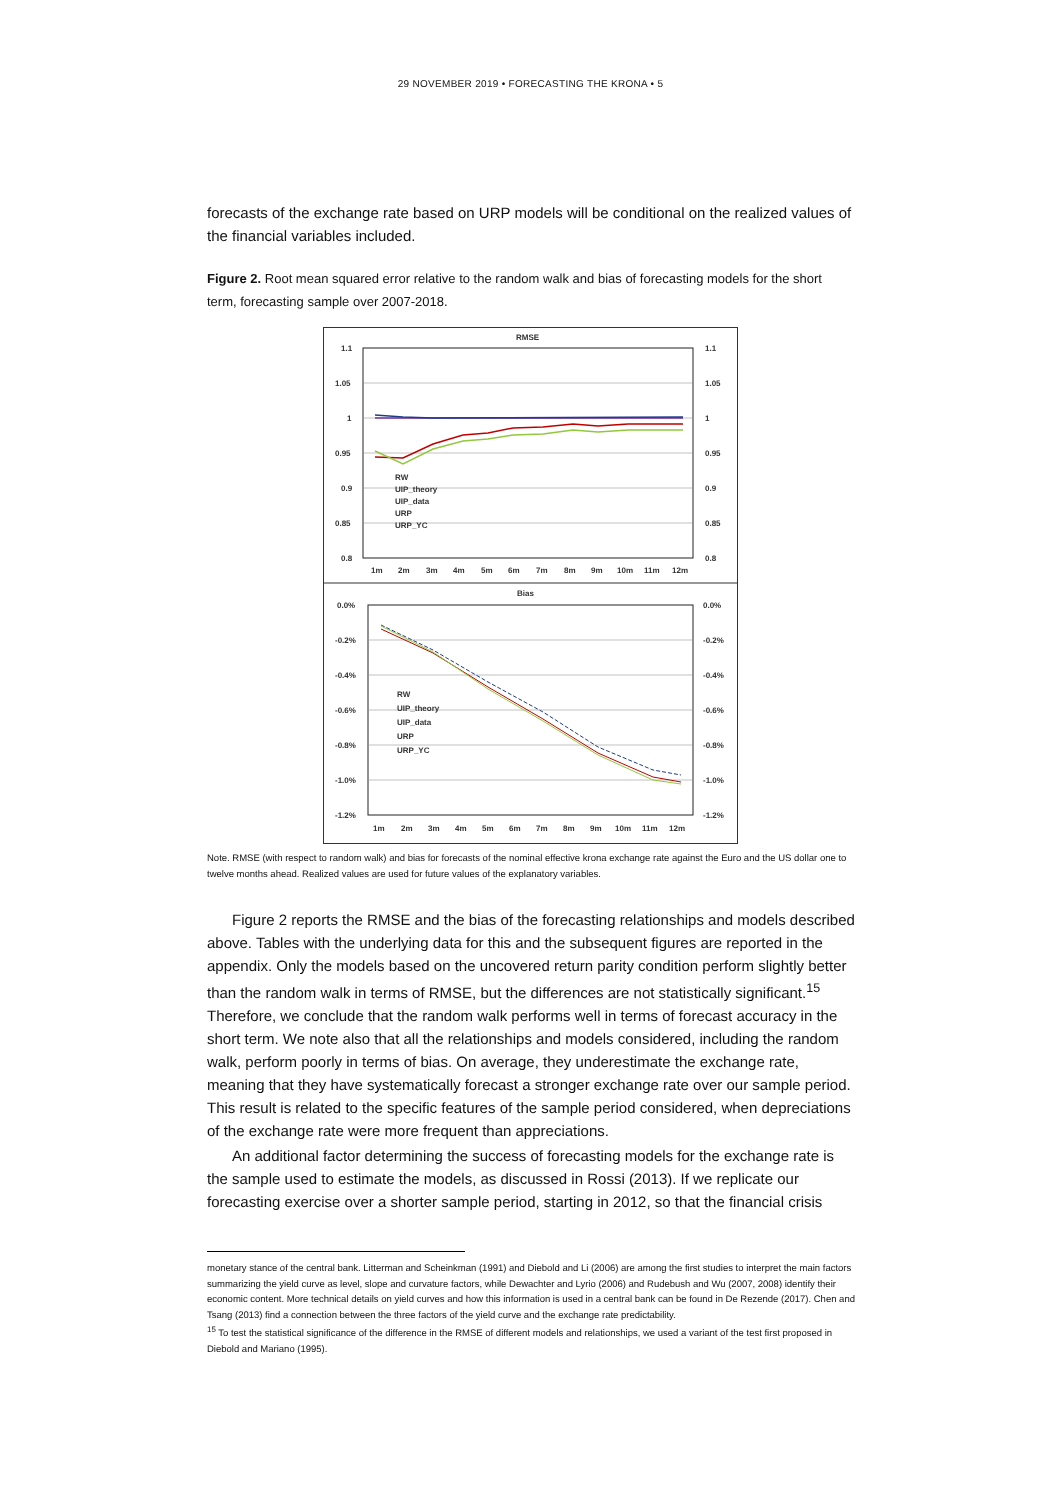29 NOVEMBER 2019 • FORECASTING THE KRONA • 5
forecasts of the exchange rate based on URP models will be conditional on the realized values of the financial variables included.
Figure 2. Root mean squared error relative to the random walk and bias of forecasting models for the short term, forecasting sample over 2007-2018.
RMSE
1.1
1.1
1.05
1.05
1
1
0.95
0.95
0.9
0.9
0.85
0.85
0.8
0.8
1m
2m
3m
4m
5m
6m
7m
8m
9m
10m
11m
12m
RW
UIP_theory
UIP_data
URP
URP_YC
Bias
0.0%
0.0%
-0.2%
-0.2%
-0.4%
-0.4%
-0.6%
-0.6%
-0.8%
-0.8%
-1.0%
-1.0%
-1.2%
-1.2%
1m
2m
3m
4m
5m
6m
7m
8m
9m
10m
11m
12m
RW
UIP_theory
UIP_data
URP
URP_YC
Note. RMSE (with respect to random walk) and bias for forecasts of the nominal effective krona exchange rate against the Euro and the US dollar one to twelve months ahead. Realized values are used for future values of the explanatory variables.
Figure 2 reports the RMSE and the bias of the forecasting relationships and models described above. Tables with the underlying data for this and the subsequent figures are reported in the appendix. Only the models based on the uncovered return parity condition perform slightly better than the random walk in terms of RMSE, but the differences are not statistically significant.<sup>15</sup> Therefore, we conclude that the random walk performs well in terms of forecast accuracy in the short term. We note also that all the relationships and models considered, including the random walk, perform poorly in terms of bias. On average, they underestimate the exchange rate, meaning that they have systematically forecast a stronger exchange rate over our sample period. This result is related to the specific features of the sample period considered, when depreciations of the exchange rate were more frequent than appreciations.
An additional factor determining the success of forecasting models for the exchange rate is the sample used to estimate the models, as discussed in Rossi (2013). If we replicate our forecasting exercise over a shorter sample period, starting in 2012, so that the financial crisis
monetary stance of the central bank. Litterman and Scheinkman (1991) and Diebold and Li (2006) are among the first studies to interpret the main factors summarizing the yield curve as level, slope and curvature factors, while Dewachter and Lyrio (2006) and Rudebush and Wu (2007, 2008) identify their economic content. More technical details on yield curves and how this information is used in a central bank can be found in De Rezende (2017). Chen and Tsang (2013) find a connection between the three factors of the yield curve and the exchange rate predictability.
<sup>15</sup> To test the statistical significance of the difference in the RMSE of different models and relationships, we used a variant of the test first proposed in Diebold and Mariano (1995).